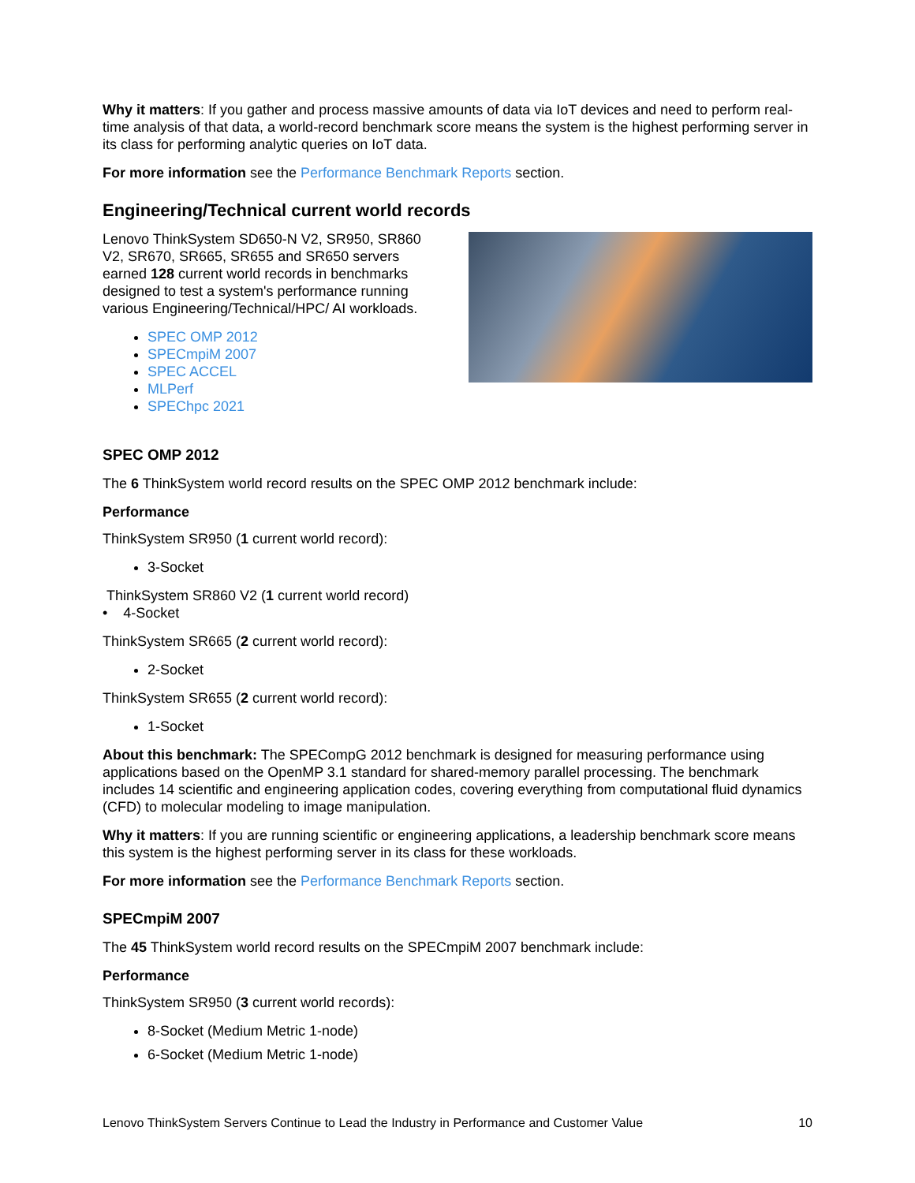Why it matters: If you gather and process massive amounts of data via IoT devices and need to perform real-time analysis of that data, a world-record benchmark score means the system is the highest performing server in its class for performing analytic queries on IoT data.
For more information see the Performance Benchmark Reports section.
Engineering/Technical current world records
Lenovo ThinkSystem SD650-N V2, SR950, SR860 V2, SR670, SR665, SR655 and SR650 servers earned 128 current world records in benchmarks designed to test a system's performance running various Engineering/Technical/HPC/ AI workloads.
SPEC OMP 2012
SPECmpiM 2007
SPEC ACCEL
MLPerf
SPEChpc 2021
SPEC OMP 2012
The 6 ThinkSystem world record results on the SPEC OMP 2012 benchmark include:
Performance
ThinkSystem SR950 (1 current world record):
3-Socket
ThinkSystem SR860 V2 (1 current world record)
• 4-Socket
ThinkSystem SR665 (2 current world record):
2-Socket
ThinkSystem SR655 (2 current world record):
1-Socket
About this benchmark: The SPECompG 2012 benchmark is designed for measuring performance using applications based on the OpenMP 3.1 standard for shared-memory parallel processing. The benchmark includes 14 scientific and engineering application codes, covering everything from computational fluid dynamics (CFD) to molecular modeling to image manipulation.
Why it matters: If you are running scientific or engineering applications, a leadership benchmark score means this system is the highest performing server in its class for these workloads.
For more information see the Performance Benchmark Reports section.
SPECmpiM 2007
The 45 ThinkSystem world record results on the SPECmpiM 2007 benchmark include:
Performance
ThinkSystem SR950 (3 current world records):
8-Socket (Medium Metric 1-node)
6-Socket (Medium Metric 1-node)
Lenovo ThinkSystem Servers Continue to Lead the Industry in Performance and Customer Value 10